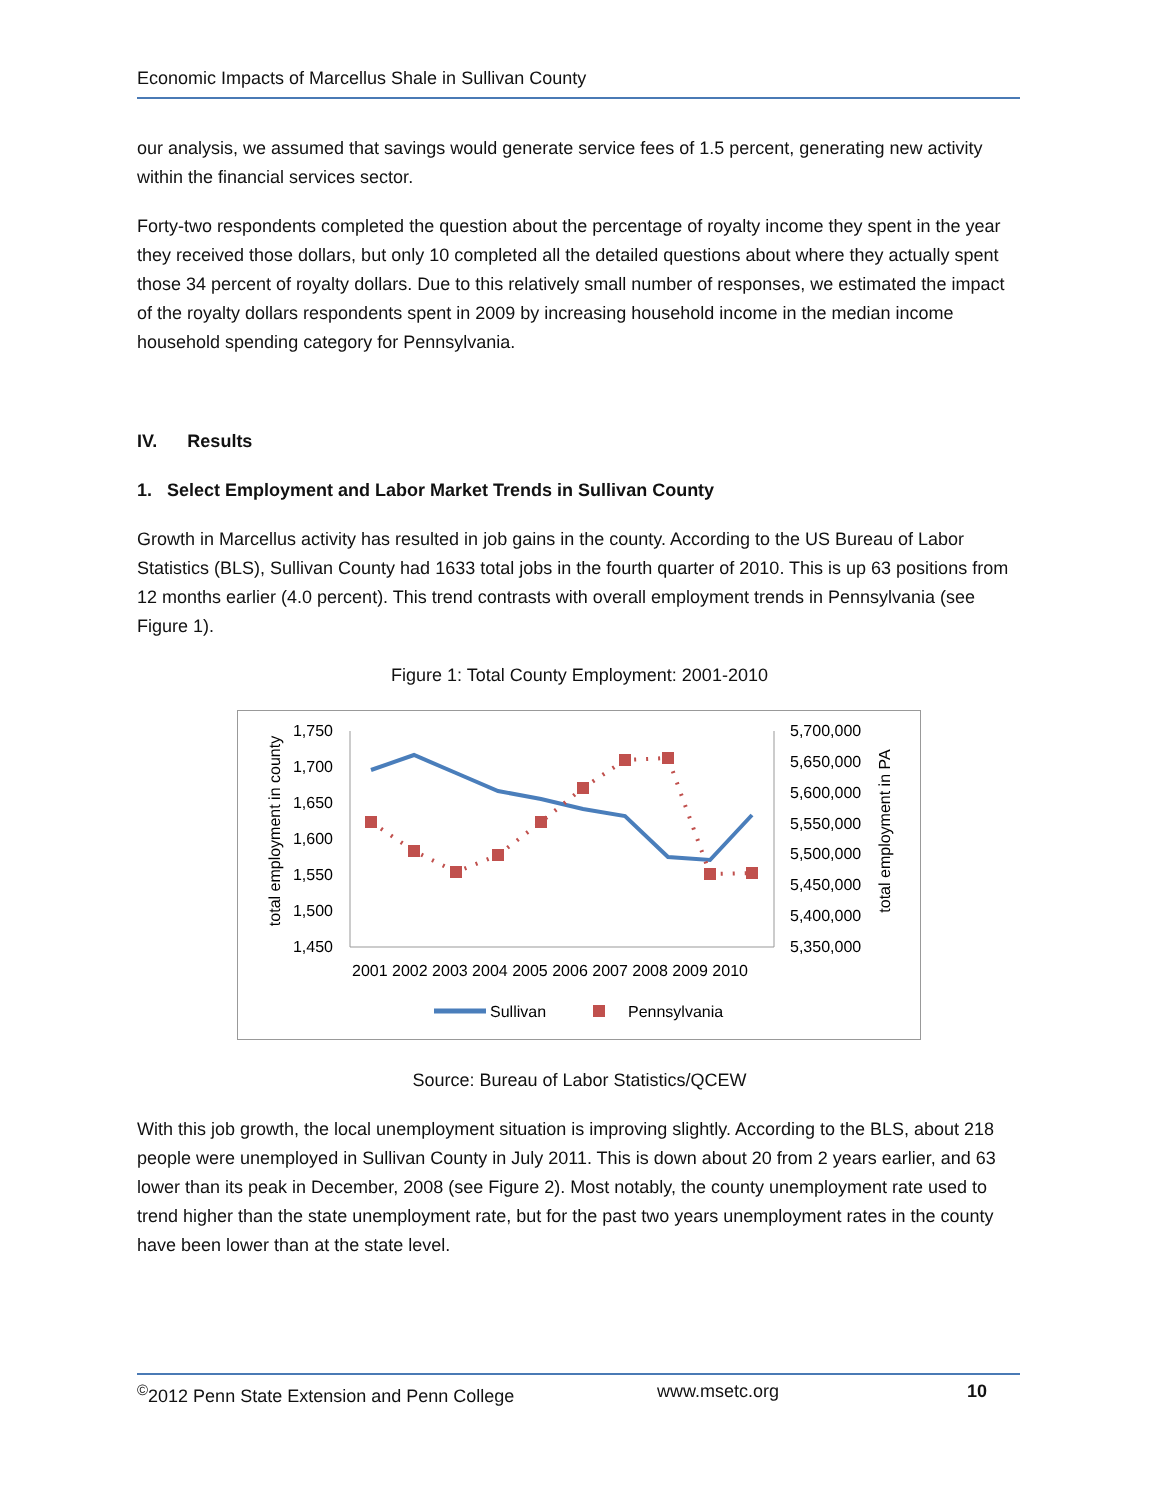Economic Impacts of Marcellus Shale in Sullivan County
our analysis, we assumed that savings would generate service fees of 1.5 percent, generating new activity within the financial services sector.
Forty-two respondents completed the question about the percentage of royalty income they spent in the year they received those dollars, but only 10 completed all the detailed questions about where they actually spent those 34 percent of royalty dollars. Due to this relatively small number of responses, we estimated the impact of the royalty dollars respondents spent in 2009 by increasing household income in the median income household spending category for Pennsylvania.
IV. Results
1. Select Employment and Labor Market Trends in Sullivan County
Growth in Marcellus activity has resulted in job gains in the county. According to the US Bureau of Labor Statistics (BLS), Sullivan County had 1633 total jobs in the fourth quarter of 2010. This is up 63 positions from 12 months earlier (4.0 percent). This trend contrasts with overall employment trends in Pennsylvania (see Figure 1).
Figure 1: Total County Employment: 2001-2010
total employment in county
1,750
1,700
1,650
1,600
1,550
1,500
1,450
5,700,000
5,650,000
5,600,000
5,550,000
5,500,000
5,450,000
5,400,000
5,350,000
total employment in PA
2001 2002 2003 2004 2005 2006 2007 2008 2009 2010
Sullivan
Pennsylvania
Source: Bureau of Labor Statistics/QCEW
With this job growth, the local unemployment situation is improving slightly. According to the BLS, about 218 people were unemployed in Sullivan County in July 2011. This is down about 20 from 2 years earlier, and 63 lower than its peak in December, 2008 (see Figure 2). Most notably, the county unemployment rate used to trend higher than the state unemployment rate, but for the past two years unemployment rates in the county have been lower than at the state level.
<sup>©</sup>2012 Penn State Extension and Penn College www.msetc.org 10